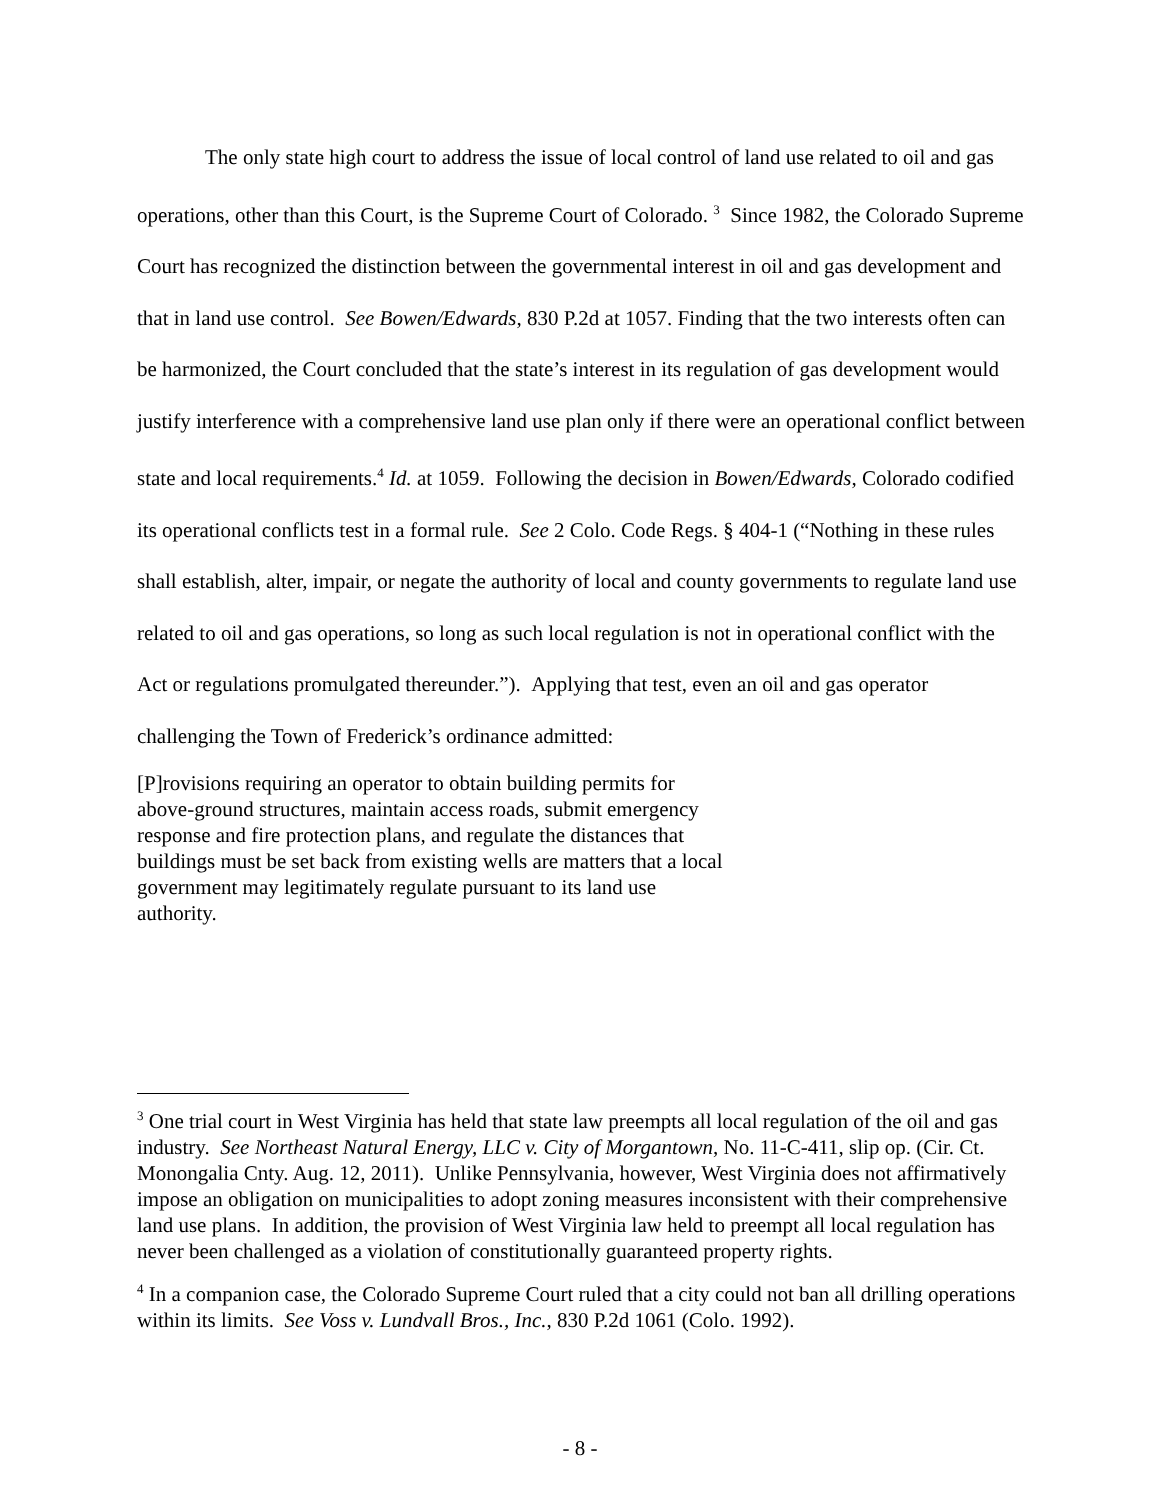The only state high court to address the issue of local control of land use related to oil and gas operations, other than this Court, is the Supreme Court of Colorado. <sup>3</sup> Since 1982, the Colorado Supreme Court has recognized the distinction between the governmental interest in oil and gas development and that in land use control. See Bowen/Edwards, 830 P.2d at 1057. Finding that the two interests often can be harmonized, the Court concluded that the state’s interest in its regulation of gas development would justify interference with a comprehensive land use plan only if there were an operational conflict between state and local requirements.<sup>4</sup> Id. at 1059. Following the decision in Bowen/Edwards, Colorado codified its operational conflicts test in a formal rule. See 2 Colo. Code Regs. § 404-1 (“Nothing in these rules shall establish, alter, impair, or negate the authority of local and county governments to regulate land use related to oil and gas operations, so long as such local regulation is not in operational conflict with the Act or regulations promulgated thereunder.”). Applying that test, even an oil and gas operator challenging the Town of Frederick’s ordinance admitted:
[P]rovisions requiring an operator to obtain building permits for above-ground structures, maintain access roads, submit emergency response and fire protection plans, and regulate the distances that buildings must be set back from existing wells are matters that a local government may legitimately regulate pursuant to its land use authority.
<sup>3</sup> One trial court in West Virginia has held that state law preempts all local regulation of the oil and gas industry. See Northeast Natural Energy, LLC v. City of Morgantown, No. 11-C-411, slip op. (Cir. Ct. Monongalia Cnty. Aug. 12, 2011). Unlike Pennsylvania, however, West Virginia does not affirmatively impose an obligation on municipalities to adopt zoning measures inconsistent with their comprehensive land use plans. In addition, the provision of West Virginia law held to preempt all local regulation has never been challenged as a violation of constitutionally guaranteed property rights.
<sup>4</sup> In a companion case, the Colorado Supreme Court ruled that a city could not ban all drilling operations within its limits. See Voss v. Lundvall Bros., Inc., 830 P.2d 1061 (Colo. 1992).
- 8 -